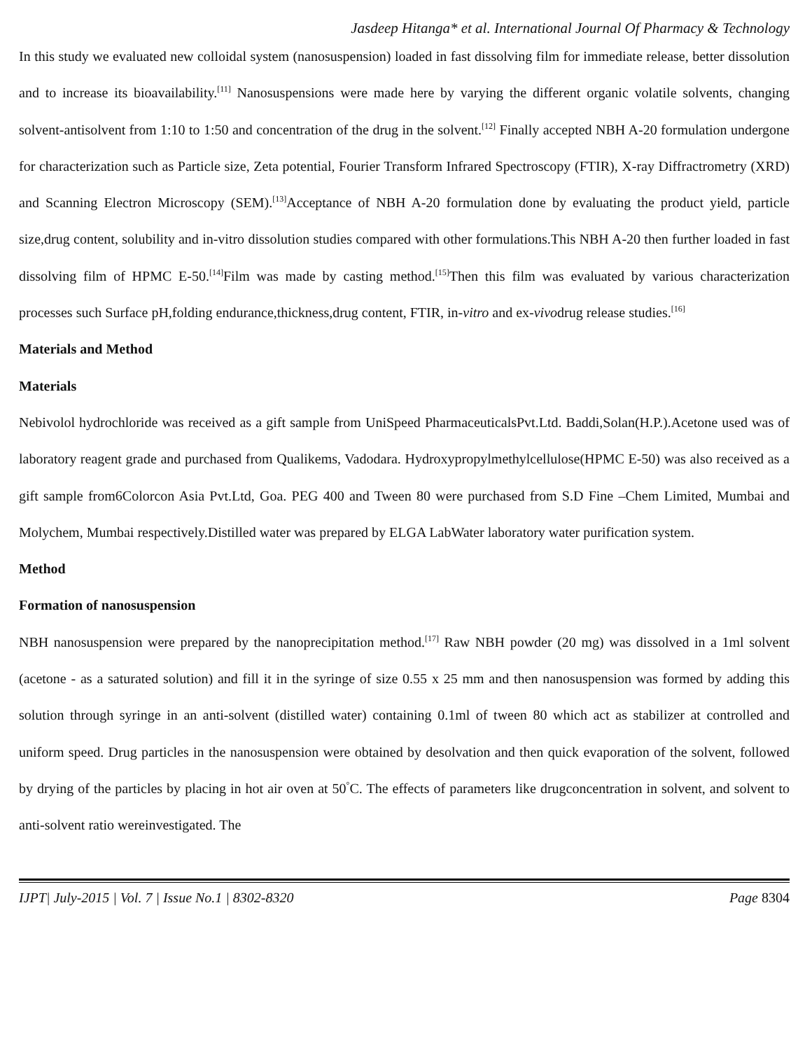Jasdeep Hitanga* et al. International Journal Of Pharmacy & Technology
In this study we evaluated new colloidal system (nanosuspension) loaded in fast dissolving film for immediate release, better dissolution and to increase its bioavailability.<sup>[11]</sup> Nanosuspensions were made here by varying the different organic volatile solvents, changing solvent-antisolvent from 1:10 to 1:50 and concentration of the drug in the solvent.<sup>[12]</sup> Finally accepted NBH A-20 formulation undergone for characterization such as Particle size, Zeta potential, Fourier Transform Infrared Spectroscopy (FTIR), X-ray Diffractrometry (XRD) and Scanning Electron Microscopy (SEM).<sup>[13]</sup>Acceptance of NBH A-20 formulation done by evaluating the product yield, particle size,drug content, solubility and in-vitro dissolution studies compared with other formulations.This NBH A-20 then further loaded in fast dissolving film of HPMC E-50.<sup>[14]</sup>Film was made by casting method.<sup>[15]</sup>Then this film was evaluated by various characterization processes such Surface pH,folding endurance,thickness,drug content, FTIR, in-vitro and ex-vivodrug release studies.<sup>[16]</sup>
Materials and Method
Materials
Nebivolol hydrochloride was received as a gift sample from UniSpeed PharmaceuticalsPvt.Ltd. Baddi,Solan(H.P.).Acetone used was of laboratory reagent grade and purchased from Qualikems, Vadodara. Hydroxypropylmethylcellulose(HPMC E-50) was also received as a gift sample from6Colorcon Asia Pvt.Ltd, Goa. PEG 400 and Tween 80 were purchased from S.D Fine –Chem Limited, Mumbai and Molychem, Mumbai respectively.Distilled water was prepared by ELGA LabWater laboratory water purification system.
Method
Formation of nanosuspension
NBH nanosuspension were prepared by the nanoprecipitation method.<sup>[17]</sup> Raw NBH powder (20 mg) was dissolved in a 1ml solvent (acetone - as a saturated solution) and fill it in the syringe of size 0.55 x 25 mm and then nanosuspension was formed by adding this solution through syringe in an anti-solvent (distilled water) containing 0.1ml of tween 80 which act as stabilizer at controlled and uniform speed. Drug particles in the nanosuspension were obtained by desolvation and then quick evaporation of the solvent, followed by drying of the particles by placing in hot air oven at 50<sup>°</sup>C. The effects of parameters like drugconcentration in solvent, and solvent to anti-solvent ratio wereinvestigated. The
IJPT| July-2015 | Vol. 7 | Issue No.1 | 8302-8320 Page 8304